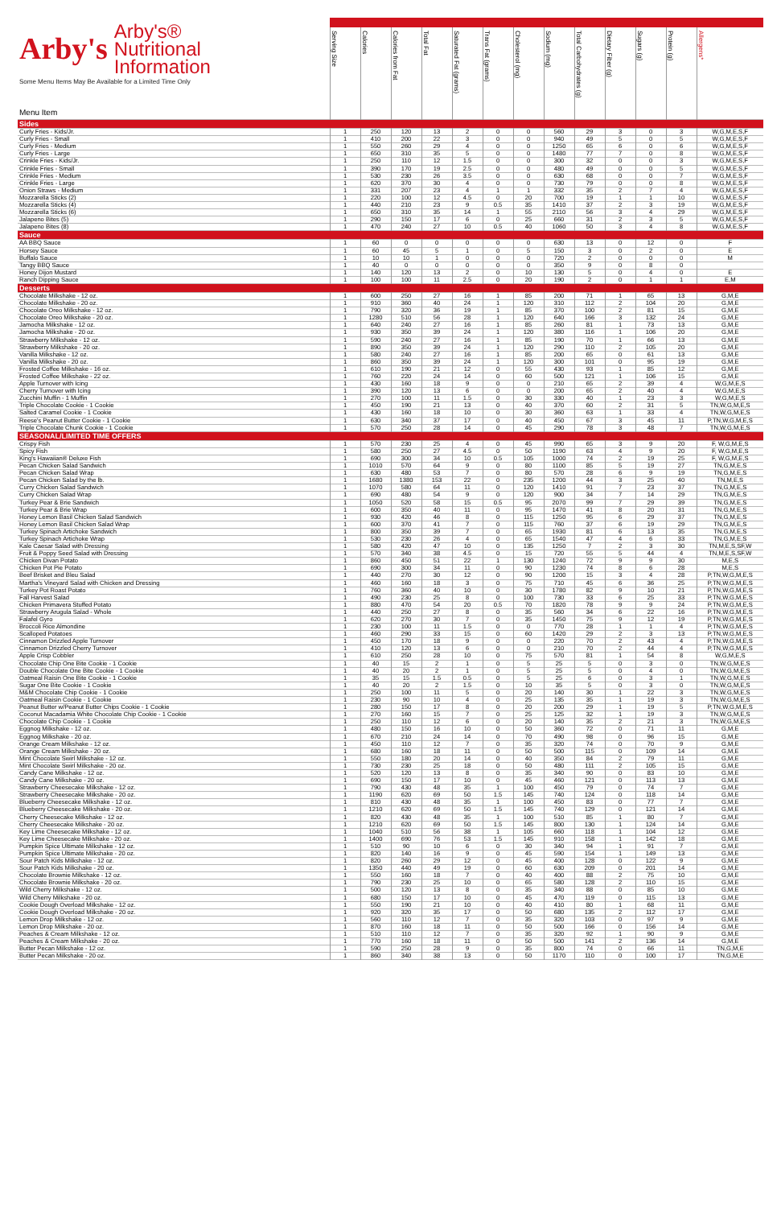| Arby's Arby's® Nutritional Information Some Menu Items May Be Available for a Limited Time Only Menu Item | Serving Size | Calories | Calories from Fat | Total Fat | Saturated Fat (grams) | Trans Fat (grams) | Cholesterol (mg) | Sodium (mg) | Total Carbohydrates (g) | Dietary Fiber (g) | Sugars (g) | Protein (g) | Allergens* |
| --- | --- | --- | --- | --- | --- | --- | --- | --- | --- | --- | --- | --- | --- |
| Sides | | | | | | | | | | | | | |
| Curly Fries - Kids/Jr. | 1 | 250 | 120 | 13 | 2 | 0 | 0 | 560 | 29 | 3 | 0 | 3 | W,G,M,E,S,F |
| Curly Fries - Small | 1 | 410 | 200 | 22 | 3 | 0 | 0 | 940 | 49 | 5 | 0 | 5 | W,G,M,E,S,F |
| Curly Fries - Medium | 1 | 550 | 260 | 29 | 4 | 0 | 0 | 1250 | 65 | 6 | 0 | 6 | W,G,M,E,S,F |
| Curly Fries - Large | 1 | 650 | 310 | 35 | 5 | 0 | 0 | 1480 | 77 | 7 | 0 | 8 | W,G,M,E,S,F |
| Crinkle Fries - Kids/Jr. | 1 | 250 | 110 | 12 | 1.5 | 0 | 0 | 300 | 32 | 0 | 0 | 3 | W,G,M,E,S,F |
| Crinkle Fries - Small | 1 | 390 | 170 | 19 | 2.5 | 0 | 0 | 480 | 49 | 0 | 0 | 5 | W,G,M,E,S,F |
| Crinkle Fries - Medium | 1 | 530 | 230 | 26 | 3.5 | 0 | 0 | 630 | 68 | 0 | 0 | 7 | W,G,M,E,S,F |
| Crinkle Fries - Large | 1 | 620 | 370 | 30 | 4 | 0 | 0 | 730 | 79 | 0 | 0 | 8 | W,G,M,E,S,F |
| Onion Straws - Medium | 1 | 331 | 207 | 23 | 4 | 1 | 1 | 332 | 35 | 2 | 7 | 4 | W,G,M,E,S,F |
| Mozzarella Sticks (2) | 1 | 220 | 100 | 12 | 4.5 | 0 | 20 | 700 | 19 | 1 | 1 | 10 | W,G,M,E,S,F |
| Mozzarella Sticks (4) | 1 | 440 | 210 | 23 | 9 | 0.5 | 35 | 1410 | 37 | 2 | 3 | 19 | W,G,M,E,S,F |
| Mozzarella Sticks (6) | 1 | 650 | 310 | 35 | 14 | 1 | 55 | 2110 | 56 | 3 | 4 | 29 | W,G,M,E,S,F |
| Jalapeno Bites (5) | 1 | 290 | 150 | 17 | 6 | 0 | 25 | 660 | 31 | 2 | 3 | 5 | W,G,M,E,S,F |
| Jalapeno Bites (8) | 1 | 470 | 240 | 27 | 10 | 0.5 | 40 | 1060 | 50 | 3 | 4 | 8 | W,G,M,E,S,F |
| Sauce | | | | | | | | | | | | | |
| AA BBQ Sauce | 1 | 60 | 0 | 0 | 0 | 0 | 0 | 630 | 13 | 0 | 12 | 0 | F |
| Horsey Sauce | 1 | 60 | 45 | 5 | 1 | 0 | 5 | 150 | 3 | 0 | 2 | 0 | E |
| Buffalo Sauce | 1 | 10 | 10 | 1 | 0 | 0 | 0 | 720 | 2 | 0 | 0 | 0 | M |
| Tangy BBQ Sauce | 1 | 40 | 0 | 0 | 0 | 0 | 0 | 350 | 9 | 0 | 8 | 0 | |
| Honey Dijon Mustard | 1 | 140 | 120 | 13 | 2 | 0 | 10 | 130 | 5 | 0 | 4 | 0 | E |
| Ranch Dipping Sauce | 1 | 100 | 100 | 11 | 2.5 | 0 | 20 | 190 | 2 | 0 | 1 | 1 | E,M |
| Desserts | | | | | | | | | | | | | |
| Chocolate Milkshake - 12 oz. | 1 | 600 | 250 | 27 | 16 | 1 | 85 | 200 | 71 | 1 | 65 | 13 | G,M,E |
| Chocolate Milkshake - 20 oz. | 1 | 910 | 360 | 40 | 24 | 1 | 120 | 310 | 112 | 2 | 104 | 20 | G,M,E |
| Chocolate Oreo Milkshake - 12 oz. | 1 | 790 | 320 | 36 | 19 | 1 | 85 | 370 | 100 | 2 | 81 | 15 | G,M,E |
| Chocolate Oreo Milkshake - 20 oz. | 1 | 1280 | 510 | 56 | 28 | 1 | 120 | 640 | 166 | 3 | 132 | 24 | G,M,E |
| Jamocha Milkshake - 12 oz. | 1 | 640 | 240 | 27 | 16 | 1 | 85 | 260 | 81 | 1 | 73 | 13 | G,M,E |
| Jamocha Milkshake - 20 oz. | 1 | 930 | 350 | 39 | 24 | 1 | 120 | 380 | 116 | 1 | 106 | 20 | G,M,E |
| Strawberry Milkshake - 12 oz. | 1 | 590 | 240 | 27 | 16 | 1 | 85 | 190 | 70 | 1 | 66 | 13 | G,M,E |
| Strawberry Milkshake - 20 oz. | 1 | 890 | 350 | 39 | 24 | 1 | 120 | 290 | 110 | 2 | 105 | 20 | G,M,E |
| Vanilla Milkshake - 12 oz. | 1 | 580 | 240 | 27 | 16 | 1 | 85 | 200 | 65 | 0 | 61 | 13 | G,M,E |
| Vanilla Milkshake - 20 oz. | 1 | 860 | 350 | 39 | 24 | 1 | 120 | 300 | 101 | 0 | 95 | 19 | G,M,E |
| Frosted Coffee Milkshake - 16 oz. | 1 | 610 | 190 | 21 | 12 | 0 | 55 | 430 | 93 | 1 | 85 | 12 | G,M,E |
| Frosted Coffee Milkshake - 22 oz. | 1 | 760 | 220 | 24 | 14 | 0 | 60 | 500 | 121 | 1 | 106 | 15 | G,M,E |
| Apple Turnover with Icing | 1 | 430 | 160 | 18 | 9 | 0 | 0 | 210 | 65 | 2 | 39 | 4 | W,G,M,E,S |
| Cherry Turnover with Icing | 1 | 390 | 120 | 13 | 6 | 0 | 0 | 200 | 65 | 2 | 40 | 4 | W,G,M,E,S |
| Zucchini Muffin - 1 Muffin | 1 | 270 | 100 | 11 | 1.5 | 0 | 30 | 330 | 40 | 1 | 23 | 3 | W,G,M,E,S |
| Triple Chocolate Cookie - 1 Cookie | 1 | 450 | 190 | 21 | 13 | 0 | 40 | 370 | 60 | 2 | 31 | 5 | TN,W,G,M,E,S |
| Salted Caramel Cookie - 1 Cookie | 1 | 430 | 160 | 18 | 10 | 0 | 30 | 360 | 63 | 1 | 33 | 4 | TN,W,G,M,E,S |
| Reese's Peanut Butter Cookie - 1 Cookie | 1 | 630 | 340 | 37 | 17 | 0 | 40 | 450 | 67 | 3 | 45 | 11 | P,TN,W,G,M,E,S |
| Triple Chocolate Chunk Cookie - 1 Cookie | 1 | 570 | 250 | 28 | 14 | 0 | 45 | 290 | 78 | 3 | 48 | 7 | TN,W,G,M,E,S |
| SEASONAL/LIMITED TIME OFFERS | | | | | | | | | | | | | |
| Crispy Fish | 1 | 570 | 230 | 25 | 4 | 0 | 45 | 990 | 65 | 3 | 9 | 20 | F, W,G,M,E,S |
| Spicy Fish | 1 | 580 | 250 | 27 | 4.5 | 0 | 50 | 1190 | 63 | 4 | 9 | 20 | F, W,G,M,E,S |
| King's Hawaiian® Deluxe Fish | 1 | 690 | 300 | 34 | 10 | 0.5 | 105 | 1000 | 74 | 2 | 19 | 25 | F, W,G,M,E,S |
| Pecan Chicken Salad Sandwich | 1 | 1010 | 570 | 64 | 9 | 0 | 80 | 1100 | 85 | 5 | 19 | 27 | TN,G,M,E,S |
| Pecan Chicken Salad Wrap | 1 | 630 | 480 | 53 | 7 | 0 | 80 | 570 | 28 | 6 | 9 | 19 | TN,G,M,E,S |
| Pecan Chicken Salad by the lb. | 1 | 1680 | 1380 | 153 | 22 | 0 | 235 | 1200 | 44 | 3 | 25 | 40 | TN,M,E,S |
| Curry Chicken Salad Sandwich | 1 | 1070 | 580 | 64 | 11 | 0 | 120 | 1410 | 91 | 7 | 23 | 37 | TN,G,M,E,S |
| Curry Chicken Salad Wrap | 1 | 690 | 480 | 54 | 9 | 0 | 120 | 900 | 34 | 7 | 14 | 29 | TN,G,M,E,S |
| Turkey Pear & Brie Sandwich | 1 | 1050 | 520 | 58 | 15 | 0.5 | 95 | 2070 | 99 | 7 | 29 | 39 | TN,G,M,E,S |
| Turkey Pear & Brie Wrap | 1 | 600 | 350 | 40 | 11 | 0 | 95 | 1470 | 41 | 8 | 20 | 31 | TN,G,M,E,S |
| Honey Lemon Basil Chicken Salad Sandwich | 1 | 930 | 420 | 46 | 8 | 0 | 115 | 1250 | 95 | 6 | 29 | 37 | TN,G,M,E,S |
| Honey Lemon Basil Chicken Salad Wrap | 1 | 600 | 370 | 41 | 7 | 0 | 115 | 760 | 37 | 6 | 19 | 29 | TN,G,M,E,S |
| Turkey Spinach Artichoke Sandwich | 1 | 800 | 350 | 39 | 7 | 0 | 65 | 1930 | 81 | 6 | 13 | 35 | TN,G,M,E,S |
| Turkey Spinach Artichoke Wrap | 1 | 530 | 230 | 26 | 4 | 0 | 65 | 1540 | 47 | 4 | 6 | 33 | TN,G,M,E,S |
| Kale Caesar Salad with Dressing | 1 | 580 | 420 | 47 | 10 | 0 | 135 | 1250 | 7 | 2 | 3 | 30 | TN,M,E,S,SF,W |
| Fruit & Poppy Seed Salad with Dressing | 1 | 570 | 340 | 38 | 4.5 | 0 | 15 | 720 | 55 | 5 | 44 | 4 | TN,M,E,S,SF,W |
| Chicken Divan Potato | 1 | 860 | 450 | 51 | 22 | 1 | 130 | 1240 | 72 | 9 | 9 | 30 | M,E,S |
| Chicken Pot Pie Potato | 1 | 690 | 300 | 34 | 11 | 0 | 90 | 1230 | 74 | 8 | 6 | 28 | M,E,S |
| Beef Brisket and Bleu Salad | 1 | 440 | 270 | 30 | 12 | 0 | 90 | 1200 | 15 | 3 | 4 | 28 | P,TN,W,G,M,E,S |
| Martha's Vineyard Salad with Chicken and Dressing | 1 | 460 | 160 | 18 | 3 | 0 | 75 | 710 | 45 | 6 | 36 | 25 | P,TN,W,G,M,E,S |
| Turkey Pot Roast Potato | 1 | 760 | 360 | 40 | 10 | 0 | 30 | 1780 | 82 | 9 | 10 | 21 | P,TN,W,G,M,E,S |
| Fall Harvest Salad | 1 | 490 | 230 | 25 | 8 | 0 | 100 | 730 | 33 | 6 | 25 | 33 | P,TN,W,G,M,E,S |
| Chicken Primavera Stuffed Potato | 1 | 880 | 470 | 54 | 20 | 0.5 | 70 | 1820 | 78 | 9 | 9 | 24 | P,TN,W,G,M,E,S |
| Strawberry Arugula Salad - Whole | 1 | 440 | 250 | 27 | 8 | 0 | 35 | 560 | 34 | 6 | 22 | 16 | P,TN,W,G,M,E,S |
| Falafel Gyro | 1 | 620 | 270 | 30 | 7 | 0 | 35 | 1450 | 75 | 9 | 12 | 19 | P,TN,W,G,M,E,S |
| Broccoli Rice Almondine | 1 | 230 | 100 | 11 | 1.5 | 0 | 0 | 770 | 28 | 1 | 1 | 4 | P,TN,W,G,M,E,S |
| Scalloped Potatoes | 1 | 460 | 290 | 33 | 15 | 0 | 60 | 1420 | 29 | 2 | 3 | 13 | P,TN,W,G,M,E,S |
| Cinnamon Drizzled Apple Turnover | 1 | 450 | 170 | 18 | 9 | 0 | 0 | 220 | 70 | 2 | 43 | 4 | P,TN,W,G,M,E,S |
| Cinnamon Drizzled Cherry Turnover | 1 | 410 | 120 | 13 | 6 | 0 | 0 | 210 | 70 | 2 | 44 | 4 | P,TN,W,G,M,E,S |
| Apple Crisp Cobbler | 1 | 610 | 250 | 28 | 10 | 0 | 75 | 570 | 81 | 1 | 54 | 8 | W,G,M,E,S |
| Chocolate Chip One Bite Cookie - 1 Cookie | 1 | 40 | 15 | 2 | 1 | 0 | 5 | 25 | 5 | 0 | 3 | 0 | TN,W,G,M,E,S |
| Double Chocolate One Bite Cookie - 1 Cookie | 1 | 40 | 20 | 2 | 1 | 0 | 5 | 25 | 5 | 0 | 4 | 0 | TN,W,G,M,E,S |
| Oatmeal Raisin One Bite Cookie - 1 Cookie | 1 | 35 | 15 | 1.5 | 0.5 | 0 | 5 | 25 | 6 | 0 | 3 | 1 | TN,W,G,M,E,S |
| Sugar One Bite Cookie - 1 Cookie | 1 | 40 | 20 | 2 | 1.5 | 0 | 10 | 35 | 5 | 0 | 3 | 0 | TN,W,G,M,E,S |
| M&M Chocolate Chip Cookie - 1 Cookie | 1 | 250 | 100 | 11 | 5 | 0 | 20 | 140 | 30 | 1 | 22 | 3 | TN,W,G,M,E,S |
| Oatmeal Raisin Cookie - 1 Cookie | 1 | 230 | 90 | 10 | 4 | 0 | 25 | 135 | 35 | 1 | 19 | 3 | TN,W,G,M,E,S |
| Peanut Butter w/Peanut Butter Chips Cookie - 1 Cookie | 1 | 280 | 150 | 17 | 8 | 0 | 20 | 200 | 29 | 1 | 19 | 5 | P,TN,W,G,M,E,S |
| Coconut Macadamia White Chocolate Chip Cookie - 1 Cookie | 1 | 270 | 160 | 15 | 7 | 0 | 25 | 125 | 32 | 1 | 19 | 3 | TN,W,G,M,E,S |
| Chocolate Chip Cookie - 1 Cookie | 1 | 250 | 110 | 12 | 6 | 0 | 20 | 140 | 35 | 2 | 21 | 3 | TN,W,G,M,E,S |
| Eggnog Milkshake - 12 oz. | 1 | 480 | 150 | 16 | 10 | 0 | 50 | 360 | 72 | 0 | 71 | 11 | G,M,E |
| Eggnog Milkshake - 20 oz. | 1 | 670 | 210 | 24 | 14 | 0 | 70 | 490 | 98 | 0 | 96 | 15 | G,M,E |
| Orange Cream Milkshake - 12 oz. | 1 | 450 | 110 | 12 | 7 | 0 | 35 | 320 | 74 | 0 | 70 | 9 | G,M,E |
| Orange Cream Milkshake - 20 oz. | 1 | 680 | 160 | 18 | 11 | 0 | 50 | 500 | 115 | 0 | 109 | 14 | G,M,E |
| Mint Chocolate Swirl Milkshake - 12 oz. | 1 | 550 | 180 | 20 | 14 | 0 | 40 | 350 | 84 | 2 | 79 | 11 | G,M,E |
| Mint Chocolate Swirl Milkshake - 20 oz. | 1 | 730 | 230 | 25 | 18 | 0 | 50 | 480 | 111 | 2 | 105 | 15 | G,M,E |
| Candy Cane Milkshake - 12 oz. | 1 | 520 | 120 | 13 | 8 | 0 | 35 | 340 | 90 | 0 | 83 | 10 | G,M,E |
| Candy Cane Milkshake - 20 oz. | 1 | 690 | 150 | 17 | 10 | 0 | 45 | 460 | 121 | 0 | 113 | 13 | G,M,E |
| Strawberry Cheesecake Milkshake - 12 oz. | 1 | 790 | 430 | 48 | 35 | 1 | 100 | 450 | 79 | 0 | 74 | 7 | G,M,E |
| Strawberry Cheesecake Milkshake - 20 oz. | 1 | 1190 | 620 | 69 | 50 | 1.5 | 145 | 740 | 124 | 0 | 118 | 14 | G,M,E |
| Blueberry Cheesecake Milkshake - 12 oz. | 1 | 810 | 430 | 48 | 35 | 1 | 100 | 450 | 83 | 0 | 77 | 7 | G,M,E |
| Blueberry Cheesecake Milkshake - 20 oz. | 1 | 1210 | 620 | 69 | 50 | 1.5 | 145 | 740 | 129 | 0 | 121 | 14 | G,M,E |
| Cherry Cheesecake Milkshake - 12 oz. | 1 | 820 | 430 | 48 | 35 | 1 | 100 | 510 | 85 | 1 | 80 | 7 | G,M,E |
| Cherry Cheesecake Milkshake - 20 oz. | 1 | 1210 | 620 | 69 | 50 | 1.5 | 145 | 800 | 130 | 1 | 124 | 14 | G,M,E |
| Key Lime Cheesecake Milkshake - 12 oz. | 1 | 1040 | 510 | 56 | 38 | 1 | 105 | 660 | 118 | 1 | 104 | 12 | G,M,E |
| Key Lime Cheesecake Milkshake - 20 oz. | 1 | 1400 | 690 | 76 | 53 | 1.5 | 145 | 910 | 158 | 1 | 142 | 18 | G,M,E |
| Pumpkin Spice Ultimate Milkshake - 12 oz. | 1 | 510 | 90 | 10 | 6 | 0 | 30 | 340 | 94 | 1 | 91 | 7 | G,M,E |
| Pumpkin Spice Ultimate Milkshake - 20 oz. | 1 | 820 | 140 | 16 | 9 | 0 | 45 | 590 | 154 | 1 | 149 | 13 | G,M,E |
| Sour Patch Kids Milkshake - 12 oz. | 1 | 820 | 260 | 29 | 12 | 0 | 45 | 400 | 128 | 0 | 122 | 9 | G,M,E |
| Sour Patch Kids Milkshake - 20 oz. | 1 | 1350 | 440 | 49 | 19 | 0 | 60 | 630 | 209 | 0 | 201 | 14 | G,M,E |
| Chocolate Brownie Milkshake - 12 oz. | 1 | 550 | 160 | 18 | 7 | 0 | 40 | 400 | 88 | 2 | 75 | 10 | G,M,E |
| Chocolate Brownie Milkshake - 20 oz. | 1 | 790 | 230 | 25 | 10 | 0 | 65 | 580 | 128 | 2 | 110 | 15 | G,M,E |
| Wild Cherry Milkshake - 12 oz. | 1 | 500 | 120 | 13 | 8 | 0 | 35 | 340 | 88 | 0 | 85 | 10 | G,M,E |
| Wild Cherry Milkshake - 20 oz. | 1 | 680 | 150 | 17 | 10 | 0 | 45 | 470 | 119 | 0 | 115 | 13 | G,M,E |
| Cookie Dough Overload Milkshake - 12 oz. | 1 | 550 | 190 | 21 | 10 | 0 | 40 | 410 | 80 | 1 | 68 | 11 | G,M,E |
| Cookie Dough Overload Milkshake - 20 oz. | 1 | 920 | 320 | 35 | 17 | 0 | 50 | 680 | 135 | 2 | 112 | 17 | G,M,E |
| Lemon Drop Milkshake - 12 oz. | 1 | 560 | 110 | 12 | 7 | 0 | 35 | 320 | 103 | 0 | 97 | 9 | G,M,E |
| Lemon Drop Milkshake - 20 oz. | 1 | 870 | 160 | 18 | 11 | 0 | 50 | 500 | 166 | 0 | 156 | 14 | G,M,E |
| Peaches & Cream Milkshake - 12 oz. | 1 | 510 | 110 | 12 | 7 | 0 | 35 | 320 | 92 | 1 | 90 | 9 | G,M,E |
| Peaches & Cream Milkshake - 20 oz. | 1 | 770 | 160 | 18 | 11 | 0 | 50 | 500 | 141 | 2 | 136 | 14 | G,M,E |
| Butter Pecan Milkshake - 12 oz. | 1 | 590 | 250 | 28 | 9 | 0 | 35 | 800 | 74 | 0 | 66 | 11 | TN,G,M,E |
| Butter Pecan Milkshake - 20 oz. | 1 | 860 | 340 | 38 | 13 | 0 | 50 | 1170 | 110 | 0 | 100 | 17 | TN,G,M,E |